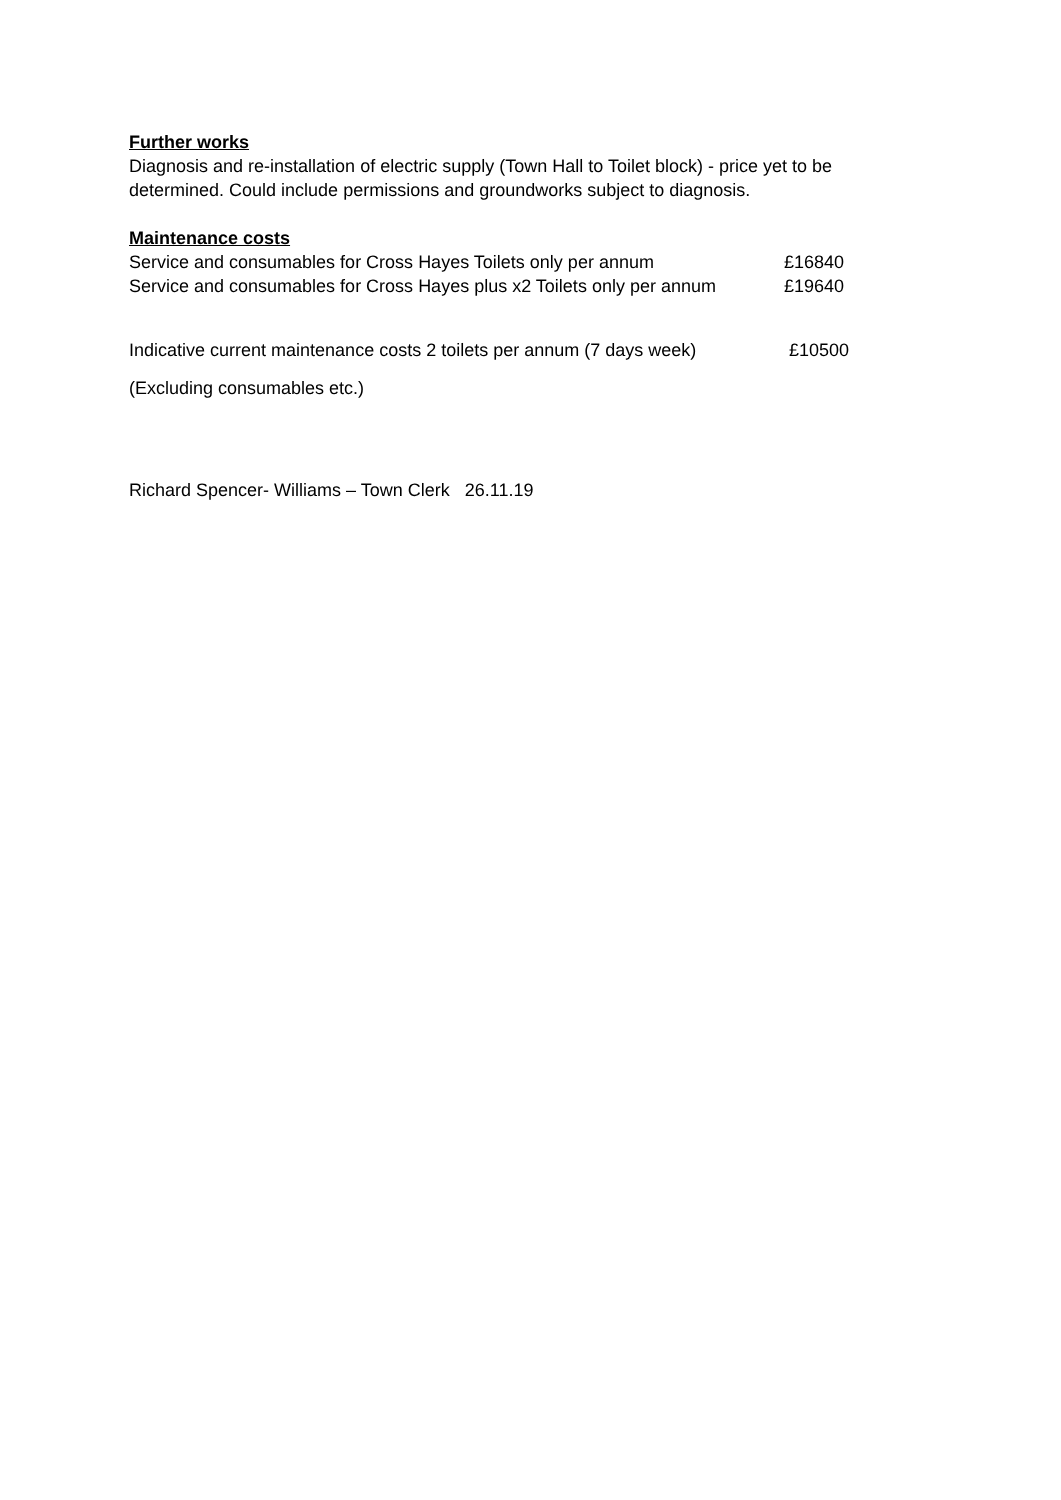Further works
Diagnosis and re-installation of electric supply (Town Hall to Toilet block) - price yet to be determined. Could include permissions and groundworks subject to diagnosis.
Maintenance costs
Service and consumables for Cross Hayes Toilets only per annum £16840
Service and consumables for Cross Hayes plus x2 Toilets only per annum £19640
Indicative current maintenance costs 2 toilets per annum (7 days week) £10500
(Excluding consumables etc.)
Richard Spencer- Williams – Town Clerk 26.11.19